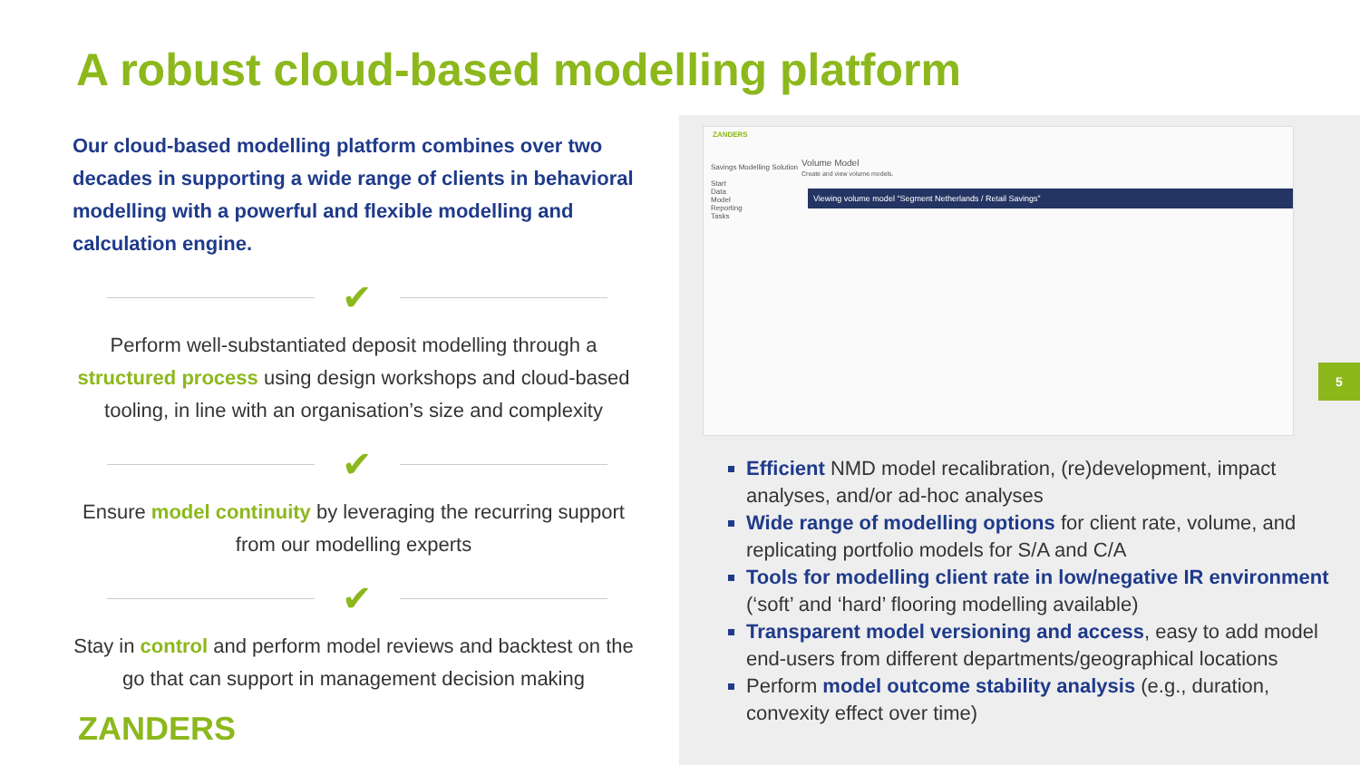A robust cloud-based modelling platform
Our cloud-based modelling platform combines over two decades in supporting a wide range of clients in behavioral modelling with a powerful and flexible modelling and calculation engine.
✔
Perform well-substantiated deposit modelling through a structured process using design workshops and cloud-based tooling, in line with an organisation’s size and complexity
✔
Ensure model continuity by leveraging the recurring support from our modelling experts
✔
Stay in control and perform model reviews and backtest on the go that can support in management decision making
ZANDERS
Savings Modelling Solution
Start
Data
Model
Reporting
Tasks
Volume Model
Create and view volume models.
Viewing volume model “Segment Netherlands / Retail Savings”
Efficient NMD model recalibration, (re)development, impact analyses, and/or ad-hoc analyses
Wide range of modelling options for client rate, volume, and replicating portfolio models for S/A and C/A
Tools for modelling client rate in low/negative IR environment (‘soft’ and ‘hard’ flooring modelling available)
Transparent model versioning and access, easy to add model end-users from different departments/geographical locations
Perform model outcome stability analysis (e.g., duration, convexity effect over time)
5
ZANDERS